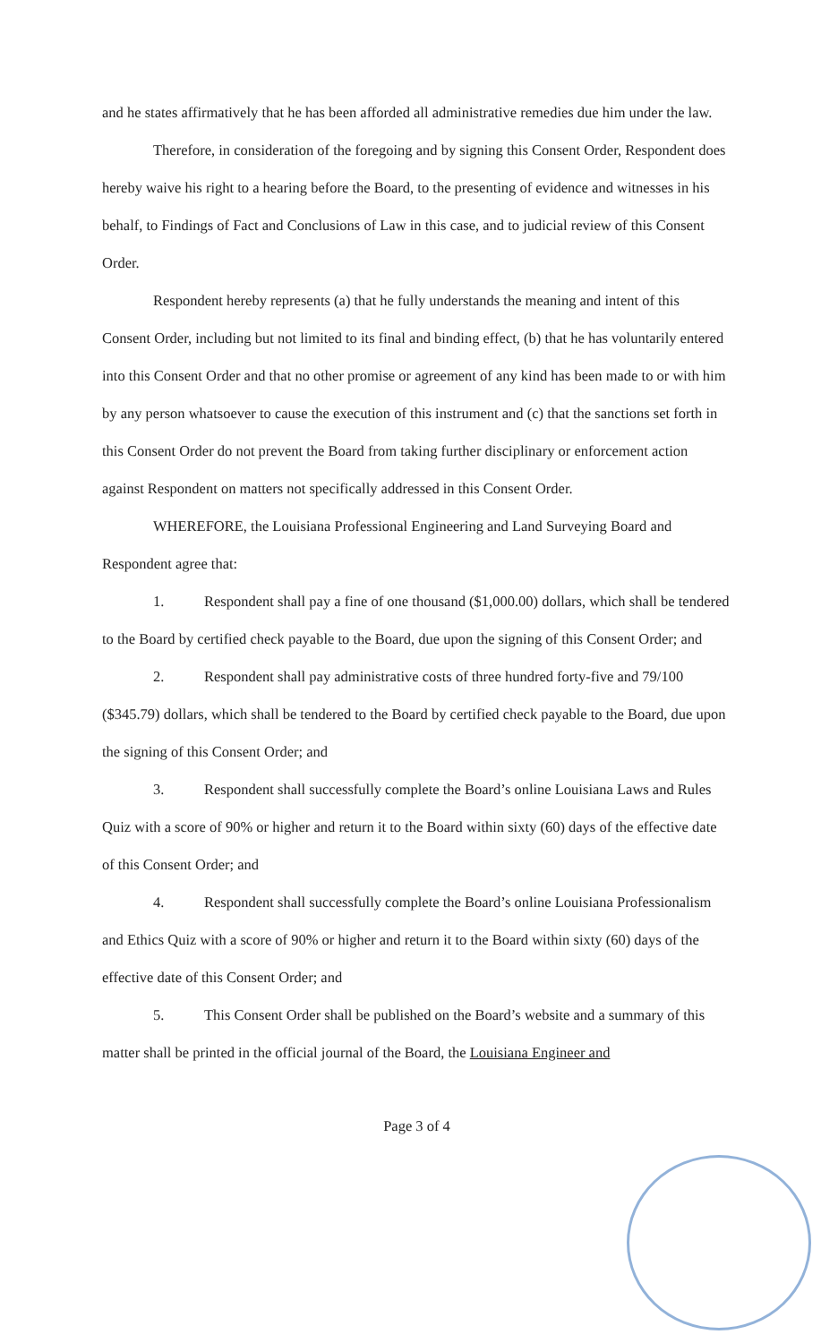and he states affirmatively that he has been afforded all administrative remedies due him under the law.
Therefore, in consideration of the foregoing and by signing this Consent Order, Respondent does hereby waive his right to a hearing before the Board, to the presenting of evidence and witnesses in his behalf, to Findings of Fact and Conclusions of Law in this case, and to judicial review of this Consent Order.
Respondent hereby represents (a) that he fully understands the meaning and intent of this Consent Order, including but not limited to its final and binding effect, (b) that he has voluntarily entered into this Consent Order and that no other promise or agreement of any kind has been made to or with him by any person whatsoever to cause the execution of this instrument and (c) that the sanctions set forth in this Consent Order do not prevent the Board from taking further disciplinary or enforcement action against Respondent on matters not specifically addressed in this Consent Order.
WHEREFORE, the Louisiana Professional Engineering and Land Surveying Board and Respondent agree that:
1. Respondent shall pay a fine of one thousand ($1,000.00) dollars, which shall be tendered to the Board by certified check payable to the Board, due upon the signing of this Consent Order; and
2. Respondent shall pay administrative costs of three hundred forty-five and 79/100 ($345.79) dollars, which shall be tendered to the Board by certified check payable to the Board, due upon the signing of this Consent Order; and
3. Respondent shall successfully complete the Board’s online Louisiana Laws and Rules Quiz with a score of 90% or higher and return it to the Board within sixty (60) days of the effective date of this Consent Order; and
4. Respondent shall successfully complete the Board’s online Louisiana Professionalism and Ethics Quiz with a score of 90% or higher and return it to the Board within sixty (60) days of the effective date of this Consent Order; and
5. This Consent Order shall be published on the Board’s website and a summary of this matter shall be printed in the official journal of the Board, the Louisiana Engineer and
Page 3 of 4